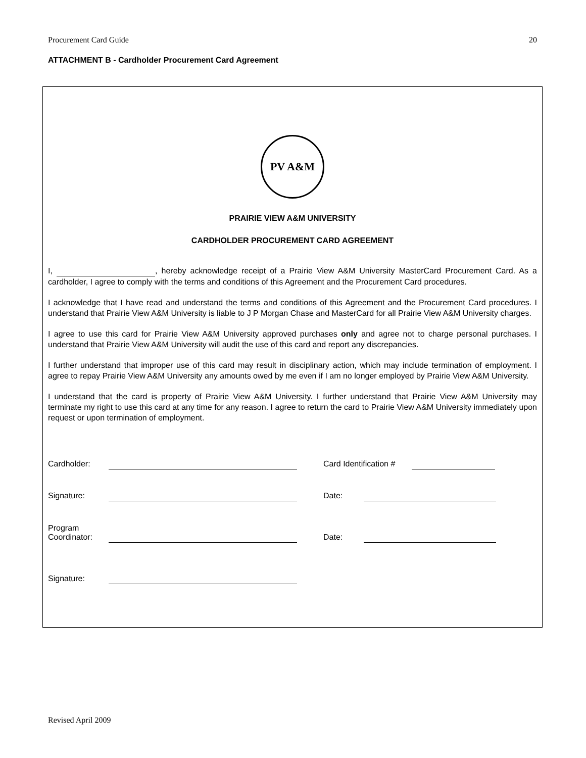Procurement Card Guide 20
ATTACHMENT B - Cardholder Procurement Card Agreement
PV A&M
PRAIRIE VIEW A&M UNIVERSITY
CARDHOLDER PROCUREMENT CARD AGREEMENT
I, , hereby acknowledge receipt of a Prairie View A&M University MasterCard Procurement Card. As a cardholder, I agree to comply with the terms and conditions of this Agreement and the Procurement Card procedures.
I acknowledge that I have read and understand the terms and conditions of this Agreement and the Procurement Card procedures. I understand that Prairie View A&M University is liable to J P Morgan Chase and MasterCard for all Prairie View A&M University charges.
I agree to use this card for Prairie View A&M University approved purchases only and agree not to charge personal purchases. I understand that Prairie View A&M University will audit the use of this card and report any discrepancies.
I further understand that improper use of this card may result in disciplinary action, which may include termination of employment. I agree to repay Prairie View A&M University any amounts owed by me even if I am no longer employed by Prairie View A&M University.
I understand that the card is property of Prairie View A&M University. I further understand that Prairie View A&M University may terminate my right to use this card at any time for any reason. I agree to return the card to Prairie View A&M University immediately upon request or upon termination of employment.
Cardholder: Card Identification #
Signature: Date:
Program
Coordinator: Date:
Signature:
Revised April 2009